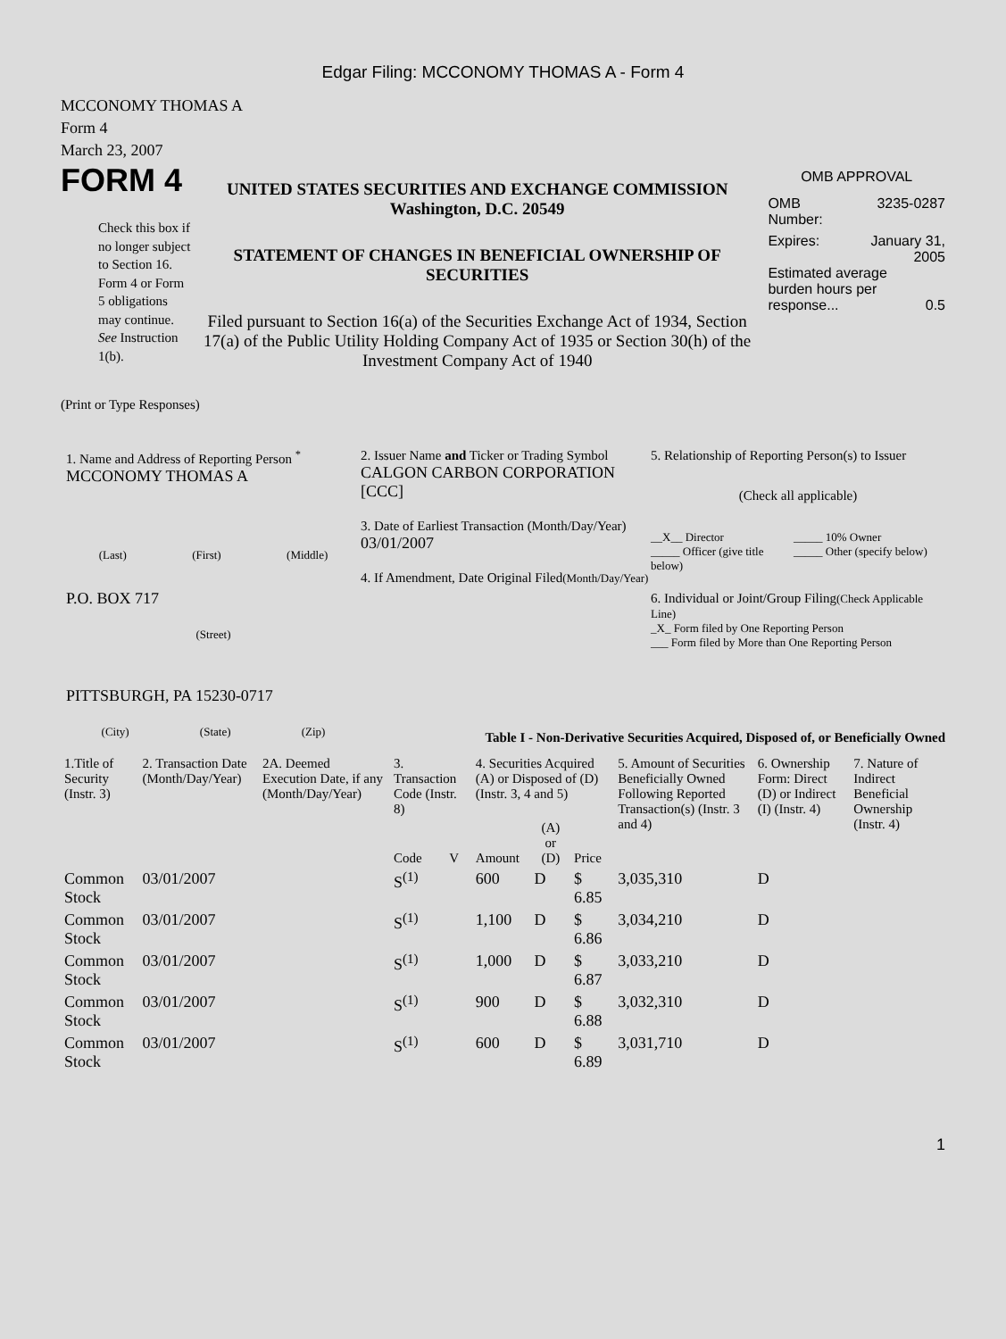Edgar Filing: MCCONOMY THOMAS A - Form 4
MCCONOMY THOMAS A
Form 4
March 23, 2007
FORM 4
Check this box if no longer subject to Section 16. Form 4 or Form 5 obligations may continue. See Instruction 1(b).
UNITED STATES SECURITIES AND EXCHANGE COMMISSION
Washington, D.C. 20549
STATEMENT OF CHANGES IN BENEFICIAL OWNERSHIP OF SECURITIES
Filed pursuant to Section 16(a) of the Securities Exchange Act of 1934, Section 17(a) of the Public Utility Holding Company Act of 1935 or Section 30(h) of the Investment Company Act of 1940
OMB APPROVAL
OMB
Number: 3235-0287
Expires: January 31,
2005
Estimated average burden hours per response... 0.5
(Print or Type Responses)
1. Name and Address of Reporting Person <sup>*</sup>
MCCONOMY THOMAS A
(Last) (First) (Middle)
P.O. BOX 717
(Street)
PITTSBURGH, PA 15230-0717
(City) (State) (Zip)
2. Issuer Name and Ticker or Trading Symbol
CALGON CARBON CORPORATION [CCC]
3. Date of Earliest Transaction (Month/Day/Year)
03/01/2007
4. If Amendment, Date Original Filed(Month/Day/Year)
5. Relationship of Reporting Person(s) to Issuer
(Check all applicable)
__X__ Director
_____ Officer (give title below) _____ 10% Owner
_____ Other (specify below)
6. Individual or Joint/Group Filing(Check Applicable Line)
_X_ Form filed by One Reporting Person
___ Form filed by More than One Reporting Person
Table I - Non-Derivative Securities Acquired, Disposed of, or Beneficially Owned
| 1.Title of Security (Instr. 3) | 2. Transaction Date (Month/Day/Year) | 2A. Deemed Execution Date, if any (Month/Day/Year) | 3. Transaction Code (Instr. 8) | | 4. Securities Acquired (A) or Disposed of (D) (Instr. 3, 4 and 5) | | | 5. Amount of Securities Beneficially Owned Following Reported Transaction(s) (Instr. 3 and 4) | 6. Ownership Form: Direct (D) or Indirect (I) (Instr. 4) | 7. Nature of Indirect Beneficial Ownership (Instr. 4) |
| --- | --- | --- | --- | --- | --- | --- | --- | --- | --- | --- |
| | | | Code | V | Amount | (A) or (D) | Price | | | |
| Common Stock | 03/01/2007 | | S<sup>(1)</sup> | | 600 | D | $ 6.85 | 3,035,310 | D | |
| Common Stock | 03/01/2007 | | S<sup>(1)</sup> | | 1,100 | D | $ 6.86 | 3,034,210 | D | |
| Common Stock | 03/01/2007 | | S<sup>(1)</sup> | | 1,000 | D | $ 6.87 | 3,033,210 | D | |
| Common Stock | 03/01/2007 | | S<sup>(1)</sup> | | 900 | D | $ 6.88 | 3,032,310 | D | |
| Common Stock | 03/01/2007 | | S<sup>(1)</sup> | | 600 | D | $ 6.89 | 3,031,710 | D | |
1